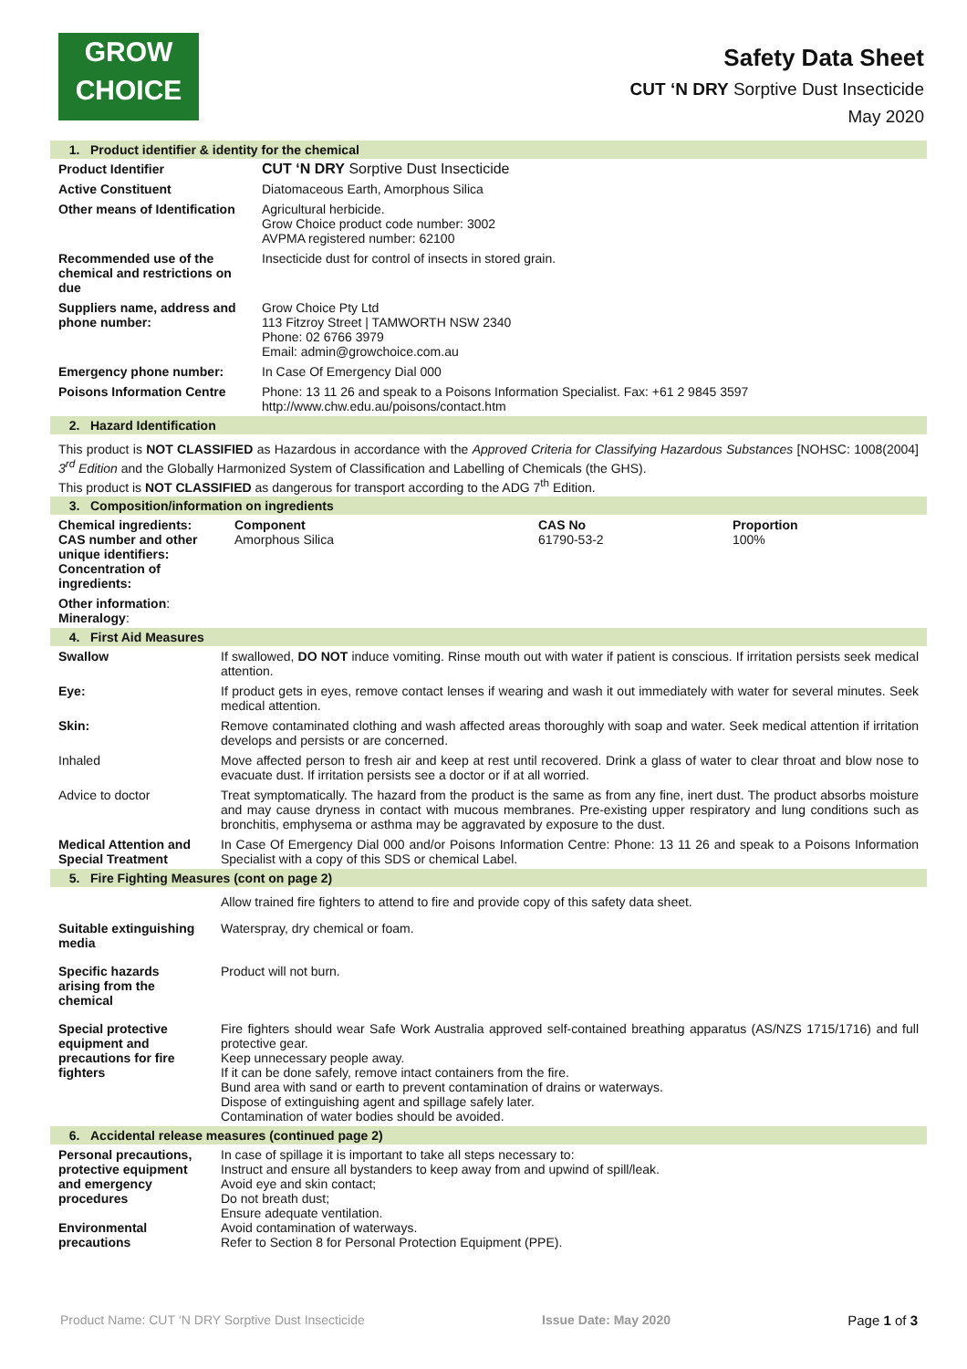GROW
CHOICE
Safety Data Sheet
CUT ‘N DRY Sorptive Dust Insecticide
May 2020
| 1. Product identifier & identity for the chemical | |
| Product Identifier | CUT ‘N DRY Sorptive Dust Insecticide |
| Active Constituent | Diatomaceous Earth, Amorphous Silica |
| Other means of Identification | Agricultural herbicide. Grow Choice product code number: 3002 AVPMA registered number: 62100 |
| Recommended use of the chemical and restrictions on due | Insecticide dust for control of insects in stored grain. |
| Suppliers name, address and phone number: | Grow Choice Pty Ltd 113 Fitzroy Street / TAMWORTH NSW 2340 Phone: 02 6766 3979 Email: admin@growchoice.com.au |
| Emergency phone number: | In Case Of Emergency Dial 000 |
| Poisons Information Centre | Phone: 13 11 26 and speak to a Poisons Information Specialist. Fax: +61 2 9845 3597 http://www.chw.edu.au/poisons/contact.htm |
| 2. Hazard Identification | |
| This product is NOT CLASSIFIED as Hazardous in accordance with the Approved Criteria for Classifying Hazardous Substances [NOHSC: 1008(2004] 3<sup>rd</sup> Edition and the Globally Harmonized System of Classification and Labelling of Chemicals (the GHS). This product is NOT CLASSIFIED as dangerous for transport according to the ADG 7<sup>th</sup> Edition. | |
| 3. Composition/information on ingredients | | | |
| Chemical ingredients: CAS number and other unique identifiers: Concentration of ingredients: | Component Amorphous Silica | CAS No 61790-53-2 | Proportion 100% |
| Other information : Mineralogy : | | | |
| 4. First Aid Measures | |
| Swallow | If swallowed, DO NOT induce vomiting. Rinse mouth out with water if patient is conscious. If irritation persists seek medical attention. |
| Eye: | If product gets in eyes, remove contact lenses if wearing and wash it out immediately with water for several minutes. Seek medical attention. |
| Skin: | Remove contaminated clothing and wash affected areas thoroughly with soap and water. Seek medical attention if irritation develops and persists or are concerned. |
| Inhaled | Move affected person to fresh air and keep at rest until recovered. Drink a glass of water to clear throat and blow nose to evacuate dust. If irritation persists see a doctor or if at all worried. |
| Advice to doctor | Treat symptomatically. The hazard from the product is the same as from any fine, inert dust. The product absorbs moisture and may cause dryness in contact with mucous membranes. Pre-existing upper respiratory and lung conditions such as bronchitis, emphysema or asthma may be aggravated by exposure to the dust. |
| Medical Attention and Special Treatment | In Case Of Emergency Dial 000 and/or Poisons Information Centre: Phone: 13 11 26 and speak to a Poisons Information Specialist with a copy of this SDS or chemical Label. |
| 5. Fire Fighting Measures (cont on page 2) | |
| | Allow trained fire fighters to attend to fire and provide copy of this safety data sheet. |
| Suitable extinguishing media | Waterspray, dry chemical or foam. |
| Specific hazards arising from the chemical | Product will not burn. |
| Special protective equipment and precautions for fire fighters | Fire fighters should wear Safe Work Australia approved self-contained breathing apparatus (AS/NZS 1715/1716) and full protective gear. Keep unnecessary people away. If it can be done safely, remove intact containers from the fire. Bund area with sand or earth to prevent contamination of drains or waterways. Dispose of extinguishing agent and spillage safely later. Contamination of water bodies should be avoided. |
| 6. Accidental release measures (continued page 2) | |
| Personal precautions, protective equipment and emergency procedures Environmental precautions | In case of spillage it is important to take all steps necessary to: Instruct and ensure all bystanders to keep away from and upwind of spill/leak. Avoid eye and skin contact; Do not breath dust; Ensure adequate ventilation. Avoid contamination of waterways. Refer to Section 8 for Personal Protection Equipment (PPE). |
Product Name: CUT ‘N DRY Sorptive Dust Insecticide Issue Date: May 2020 Page 1 of 3